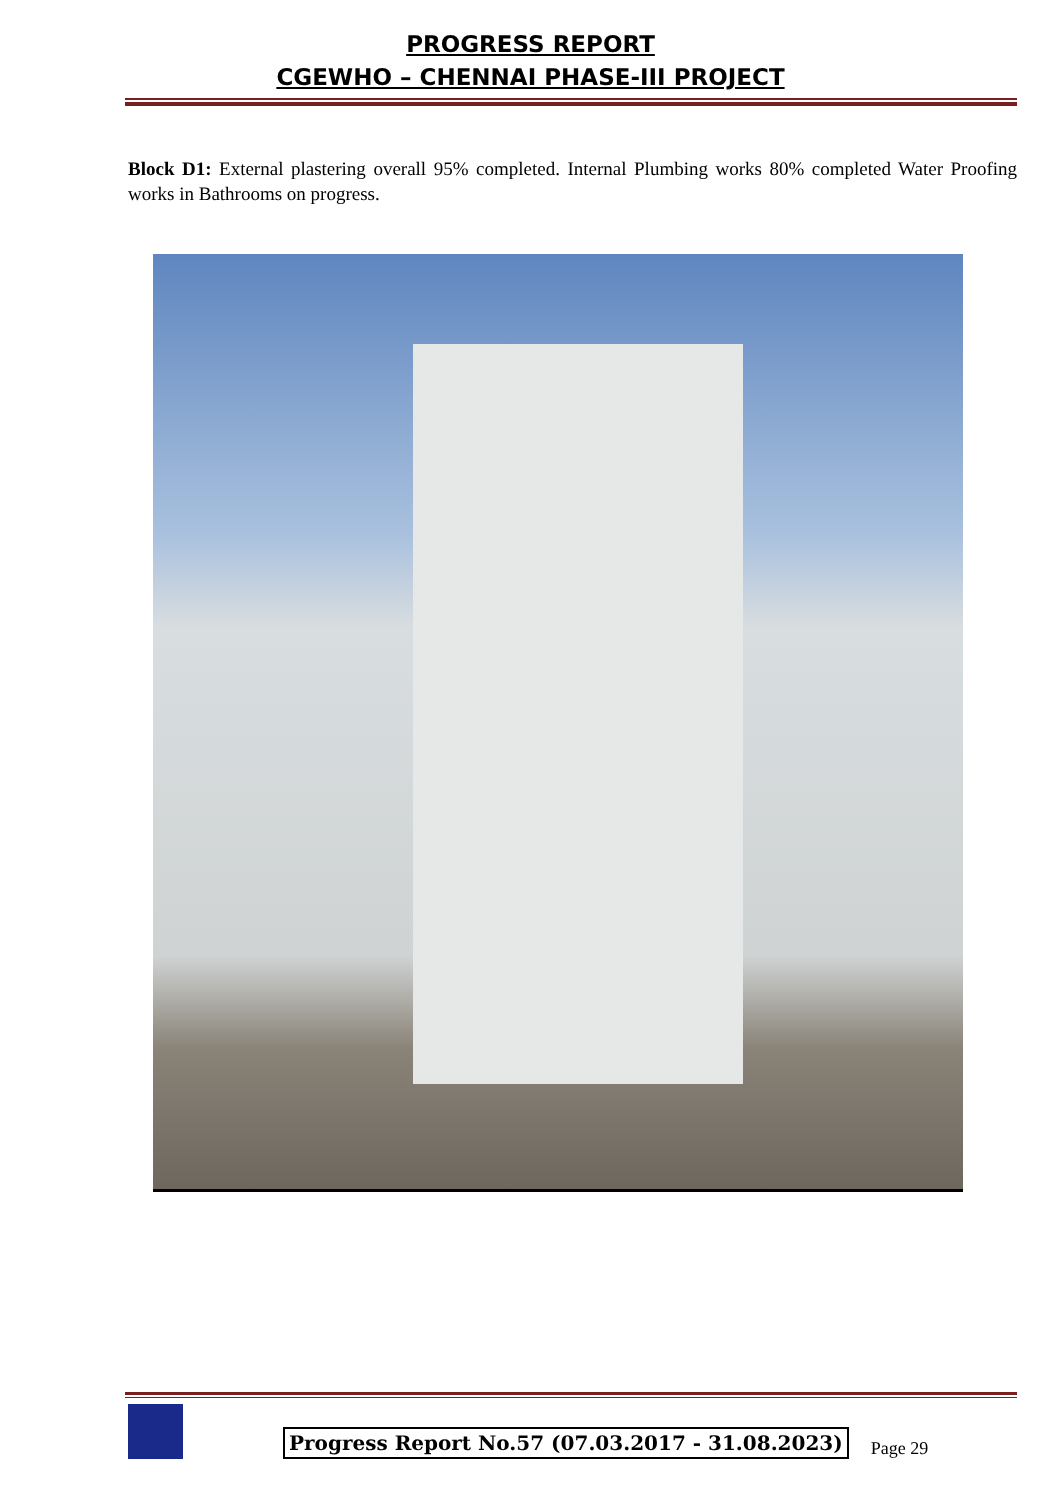PROGRESS REPORT
CGEWHO – CHENNAI PHASE-III PROJECT
Block D1: External plastering overall 95% completed. Internal Plumbing works 80% completed Water Proofing works in Bathrooms on progress.
Progress Report No.57 (07.03.2017 - 31.08.2023)
Page 29